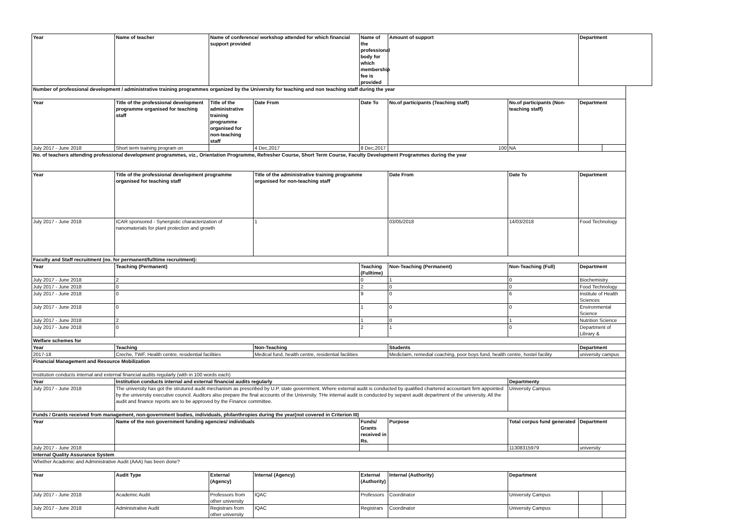| Year | Name of teacher | Name of conference/ workshop attended for which financial support provided | | Name of the professional body for which membership fee is provided | Amount of support | | Department | |
| --- | --- | --- | --- | --- | --- | --- | --- | --- |
| Number of professional development / administrative training programmes organized by the University for teaching and non teaching staff during the year | | | | | | | | |
| Year | Title of the professional development programme organised for teaching staff | Title of the administrative training programme organised for non-teaching staff | Date From | Date To | No.of participants (Teaching staff) | No.of participants (Non-teaching staff) | Department | |
| July 2017 - June 2018 | Short term training program on | | 4 Dec,2017 | 8 Dec,2017 | 100 | NA | | |
| No. of teachers attending professional development programmes, viz., Orientation Programme, Refresher Course, Short Term Course, Faculty Development Programmes during the year | | | | | | | | |
| Year | Title of the professional development programme organised for teaching staff | | Title of the administrative training programme organised for non-teaching staff | | Date From | Date To | Department | |
| July 2017 - June 2018 | ICAR sponsored - Synergistic characterization of nanomaterials for plant protection and growth | | 1 | | 03/05/2018 | 14/03/2018 | Food Technology | |
| Faculty and Staff recruitment (no. for permanent/fulltime recruitment): | | | | | | | | |
| Year | Teaching (Permanent) | | | Teaching (Fulltime) | Non-Teaching (Permanent) | Non-Teaching (Full) | Department | |
| July 2017 - June 2018 | 2 | | | 0 | 1 | 0 | Biochemistry | |
| July 2017 - June 2018 | 0 | | | 2 | 0 | 0 | Food Technology | |
| July 2017 - June 2018 | 0 | | | 9 | 0 | 6 | Institute of Health Sciences | |
| July 2017 - June 2018 | 0 | | | 1 | 0 | 0 | Environmental Science | |
| July 2017 - June 2018 | 2 | | | 1 | 0 | 1 | Nutrition Science | |
| July 2017 - June 2018 | 0 | | | 2 | 1 | 0 | Department of Library & | |
| Welfare schemes for | | | | | | | | |
| Year | Teaching | | Non-Teaching | | Students | | Department | |
| 2017-18 | Creche, TWF, Health centre, residential facilities | | Medical fund, health centre, residential facilities | | Mediclaim, remedial coaching, poor boys fund, health centre, hostel facility | | university campus | |
| Financial Management and Resource Mobilization | | | | | | | | |
| Institution conducts internal and external financial audits regularly (with in 100 words each) | | | | | | | | |
| Year | Institution conducts internal and external financial audits regularly | | | | | Departmenty | | |
| July 2017 - June 2018 | The university has got the strutured audit mechanism as prescribed by U.P. state government. Where external audit is conducted by qualified chartered accountant firm appointed by the universtiy executive council. Auditors also prepare the final accounts of the University. THe internal audit is conducted by separet audit department of the university. All the audit and finance reports are to be approved by the Finance committee. | | | | | University Campus | | |
| Funds / Grants received from management, non-government bodies, individuals, philanthropies during the year(not covered in Criterion III) | | | | | | | | |
| Year | Name of the non government funding agencies/ individuals | | | Funds/ Grants received in Rs. | Purpose | Total corpus fund generated | Department | |
| July 2017 - June 2018 | | | | | | 11308315979 | university | |
| Internal Quality Assurance System | | | | | | | | |
| Whether Academic and Administrative Audit (AAA) has been done? | | | | | | | | |
| Year | Audit Type | External (Agency) | Internal (Agency) | External (Authority) | Internal (Authority) | Department | | |
| July 2017 - June 2018 | Academic Audit | Professors from other university | IQAC | Professors | Coordinator | University Campus | | |
| July 2017 - June 2018 | Administrative Audit | Registrars from other university | IQAC | Registrars | Coordinator | University Campus | | |